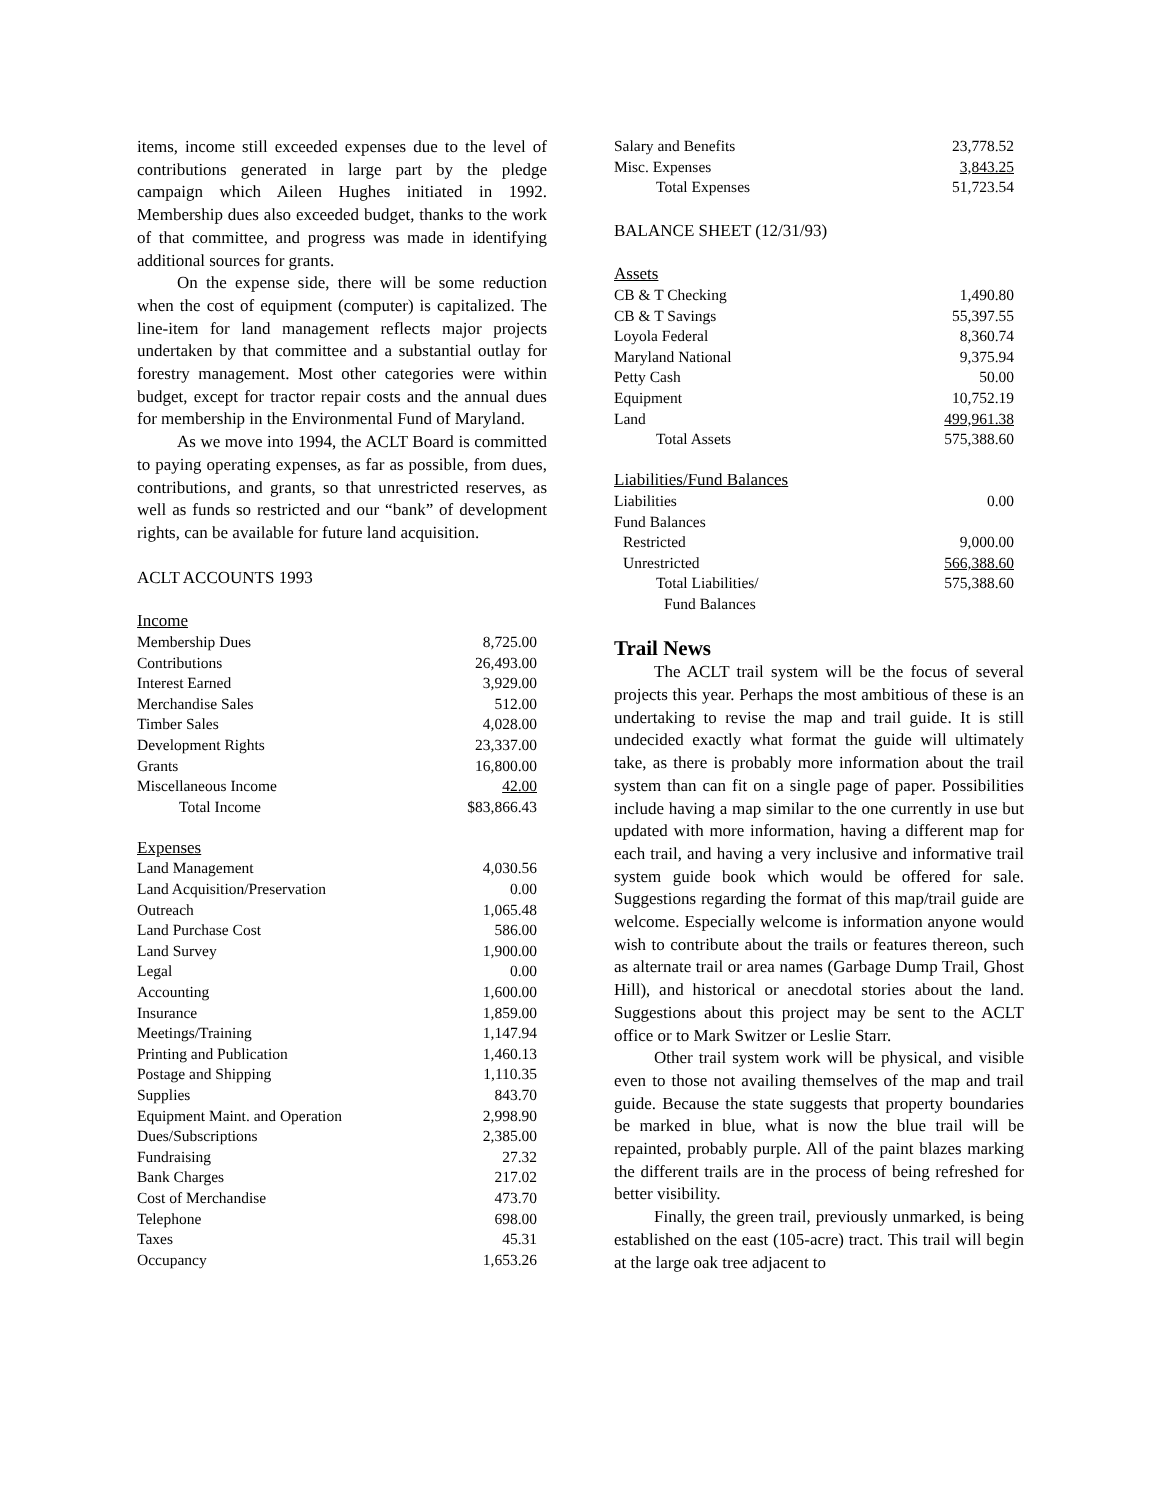items, income still exceeded expenses due to the level of contributions generated in large part by the pledge campaign which Aileen Hughes initiated in 1992. Membership dues also exceeded budget, thanks to the work of that committee, and progress was made in identifying additional sources for grants.
On the expense side, there will be some reduction when the cost of equipment (computer) is capitalized. The line-item for land management reflects major projects undertaken by that committee and a substantial outlay for forestry management. Most other categories were within budget, except for tractor repair costs and the annual dues for membership in the Environmental Fund of Maryland.
As we move into 1994, the ACLT Board is committed to paying operating expenses, as far as possible, from dues, contributions, and grants, so that unrestricted reserves, as well as funds so restricted and our “bank” of development rights, can be available for future land acquisition.
ACLT ACCOUNTS 1993
| Income | |
| Membership Dues | 8,725.00 |
| Contributions | 26,493.00 |
| Interest Earned | 3,929.00 |
| Merchandise Sales | 512.00 |
| Timber Sales | 4,028.00 |
| Development Rights | 23,337.00 |
| Grants | 16,800.00 |
| Miscellaneous Income | 42.00 |
| Total Income | $83,866.43 |
| Expenses | |
| Land Management | 4,030.56 |
| Land Acquisition/Preservation | 0.00 |
| Outreach | 1,065.48 |
| Land Purchase Cost | 586.00 |
| Land Survey | 1,900.00 |
| Legal | 0.00 |
| Accounting | 1,600.00 |
| Insurance | 1,859.00 |
| Meetings/Training | 1,147.94 |
| Printing and Publication | 1,460.13 |
| Postage and Shipping | 1,110.35 |
| Supplies | 843.70 |
| Equipment Maint. and Operation | 2,998.90 |
| Dues/Subscriptions | 2,385.00 |
| Fundraising | 27.32 |
| Bank Charges | 217.02 |
| Cost of Merchandise | 473.70 |
| Telephone | 698.00 |
| Taxes | 45.31 |
| Occupancy | 1,653.26 |
| Salary and Benefits | 23,778.52 |
| Misc. Expenses | 3,843.25 |
| Total Expenses | 51,723.54 |
BALANCE SHEET (12/31/93)
| Assets | |
| CB & T Checking | 1,490.80 |
| CB & T Savings | 55,397.55 |
| Loyola Federal | 8,360.74 |
| Maryland National | 9,375.94 |
| Petty Cash | 50.00 |
| Equipment | 10,752.19 |
| Land | 499,961.38 |
| Total Assets | 575,388.60 |
| Liabilities/Fund Balances | |
| Liabilities | 0.00 |
| Fund Balances | |
| Restricted | 9,000.00 |
| Unrestricted | 566,388.60 |
| Total Liabilities/ | 575,388.60 |
| Fund Balances | |
Trail News
The ACLT trail system will be the focus of several projects this year. Perhaps the most ambitious of these is an undertaking to revise the map and trail guide. It is still undecided exactly what format the guide will ultimately take, as there is probably more information about the trail system than can fit on a single page of paper. Possibilities include having a map similar to the one currently in use but updated with more information, having a different map for each trail, and having a very inclusive and informative trail system guide book which would be offered for sale. Suggestions regarding the format of this map/trail guide are welcome. Especially welcome is information anyone would wish to contribute about the trails or features thereon, such as alternate trail or area names (Garbage Dump Trail, Ghost Hill), and historical or anecdotal stories about the land. Suggestions about this project may be sent to the ACLT office or to Mark Switzer or Leslie Starr.
Other trail system work will be physical, and visible even to those not availing themselves of the map and trail guide. Because the state suggests that property boundaries be marked in blue, what is now the blue trail will be repainted, probably purple. All of the paint blazes marking the different trails are in the process of being refreshed for better visibility.
Finally, the green trail, previously unmarked, is being established on the east (105-acre) tract. This trail will begin at the large oak tree adjacent to